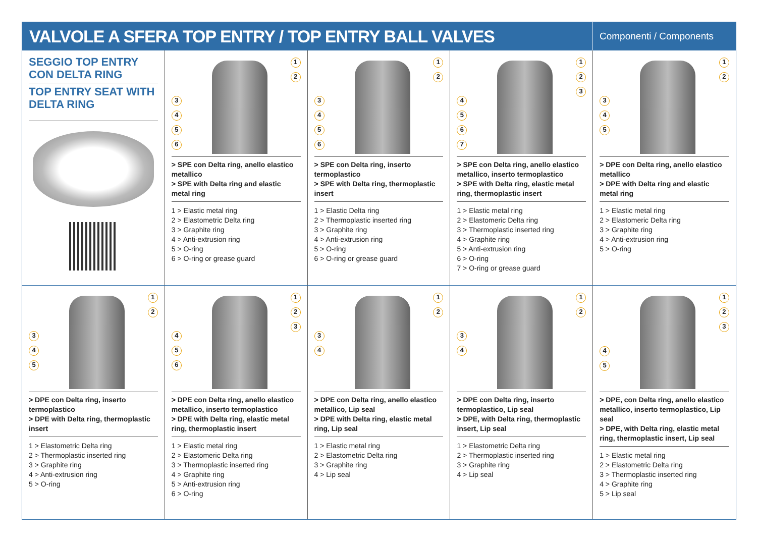VALVOLE A SFERA TOP ENTRY / TOP ENTRY BALL VALVES
Componenti / Components
SEGGIO TOP ENTRY
CON DELTA RING
TOP ENTRY SEAT WITH
DELTA RING
1
2
3456
> SPE con Delta ring, anello elastico metallico
> SPE with Delta ring and elastic metal ring
1 > Elastic metal ring
2 > Elastometric Delta ring
3 > Graphite ring
4 > Anti-extrusion ring
5 > O-ring
6 > O-ring or grease guard
1
2
3456
> SPE con Delta ring, inserto termoplastico
> SPE with Delta ring, thermoplastic insert
1 > Elastic Delta ring
2 > Thermoplastic inserted ring
3 > Graphite ring
4 > Anti-extrusion ring
5 > O-ring
6 > O-ring or grease guard
1
2
3
4567
> SPE con Delta ring, anello elastico metallico, inserto termoplastico
> SPE with Delta ring, elastic metal ring, thermoplastic insert
1 > Elastic metal ring
2 > Elastomeric Delta ring
3 > Thermoplastic inserted ring
4 > Graphite ring
5 > Anti-extrusion ring
6 > O-ring
7 > O-ring or grease guard
1
2
345
> DPE con Delta ring, anello elastico metallico
> DPE with Delta ring and elastic metal ring
1 > Elastic metal ring
2 > Elastomeric Delta ring
3 > Graphite ring
4 > Anti-extrusion ring
5 > O-ring
1
2
345
> DPE con Delta ring, inserto termoplastico
> DPE with Delta ring, thermoplastic insert
1 > Elastometric Delta ring
2 > Thermoplastic inserted ring
3 > Graphite ring
4 > Anti-extrusion ring
5 > O-ring
1
2
3
456
> DPE con Delta ring, anello elastico metallico, inserto termoplastico
> DPE with Delta ring, elastic metal ring, thermoplastic insert
1 > Elastic metal ring
2 > Elastomeric Delta ring
3 > Thermoplastic inserted ring
4 > Graphite ring
5 > Anti-extrusion ring
6 > O-ring
1
2
34
> DPE con Delta ring, anello elastico metallico, Lip seal
> DPE with Delta ring, elastic metal ring, Lip seal
1 > Elastic metal ring
2 > Elastometric Delta ring
3 > Graphite ring
4 > Lip seal
1
2
34
> DPE con Delta ring, inserto termoplastico, Lip seal
> DPE, with Delta ring, thermoplastic insert, Lip seal
1 > Elastometric Delta ring
2 > Thermoplastic inserted ring
3 > Graphite ring
4 > Lip seal
1
2
3
45
> DPE, con Delta ring, anello elastico metallico, inserto termoplastico, Lip seal
> DPE, with Delta ring, elastic metal ring, thermoplastic insert, Lip seal
1 > Elastic metal ring
2 > Elastometric Delta ring
3 > Thermoplastic inserted ring
4 > Graphite ring
5 > Lip seal